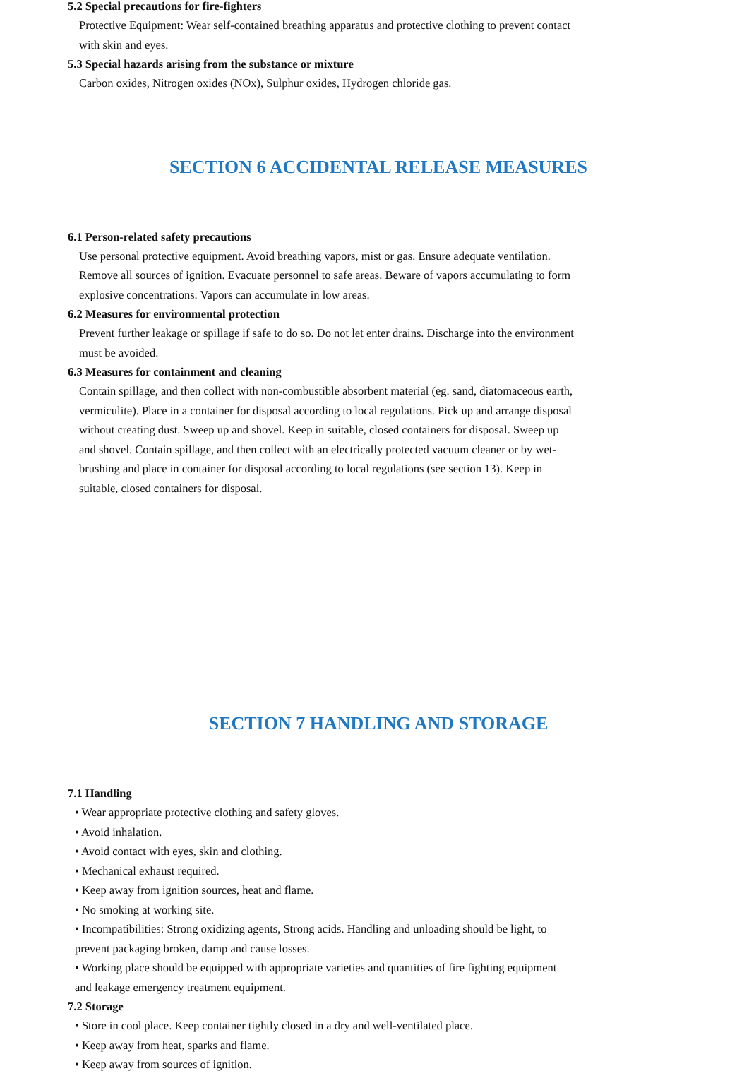5.2 Special precautions for fire-fighters
Protective Equipment: Wear self-contained breathing apparatus and protective clothing to prevent contact with skin and eyes.
5.3 Special hazards arising from the substance or mixture
Carbon oxides, Nitrogen oxides (NOx), Sulphur oxides, Hydrogen chloride gas.
SECTION 6 ACCIDENTAL RELEASE MEASURES
6.1 Person-related safety precautions
Use personal protective equipment. Avoid breathing vapors, mist or gas. Ensure adequate ventilation. Remove all sources of ignition. Evacuate personnel to safe areas. Beware of vapors accumulating to form explosive concentrations. Vapors can accumulate in low areas.
6.2 Measures for environmental protection
Prevent further leakage or spillage if safe to do so. Do not let enter drains. Discharge into the environment must be avoided.
6.3 Measures for containment and cleaning
Contain spillage, and then collect with non-combustible absorbent material (eg. sand, diatomaceous earth, vermiculite). Place in a container for disposal according to local regulations. Pick up and arrange disposal without creating dust. Sweep up and shovel. Keep in suitable, closed containers for disposal. Sweep up and shovel. Contain spillage, and then collect with an electrically protected vacuum cleaner or by wet-brushing and place in container for disposal according to local regulations (see section 13). Keep in suitable, closed containers for disposal.
SECTION 7 HANDLING AND STORAGE
7.1 Handling
• Wear appropriate protective clothing and safety gloves.
• Avoid inhalation.
• Avoid contact with eyes, skin and clothing.
• Mechanical exhaust required.
• Keep away from ignition sources, heat and flame.
• No smoking at working site.
• Incompatibilities: Strong oxidizing agents, Strong acids. Handling and unloading should be light, to prevent packaging broken, damp and cause losses.
• Working place should be equipped with appropriate varieties and quantities of fire fighting equipment and leakage emergency treatment equipment.
7.2 Storage
• Store in cool place. Keep container tightly closed in a dry and well-ventilated place.
• Keep away from heat, sparks and flame.
• Keep away from sources of ignition.